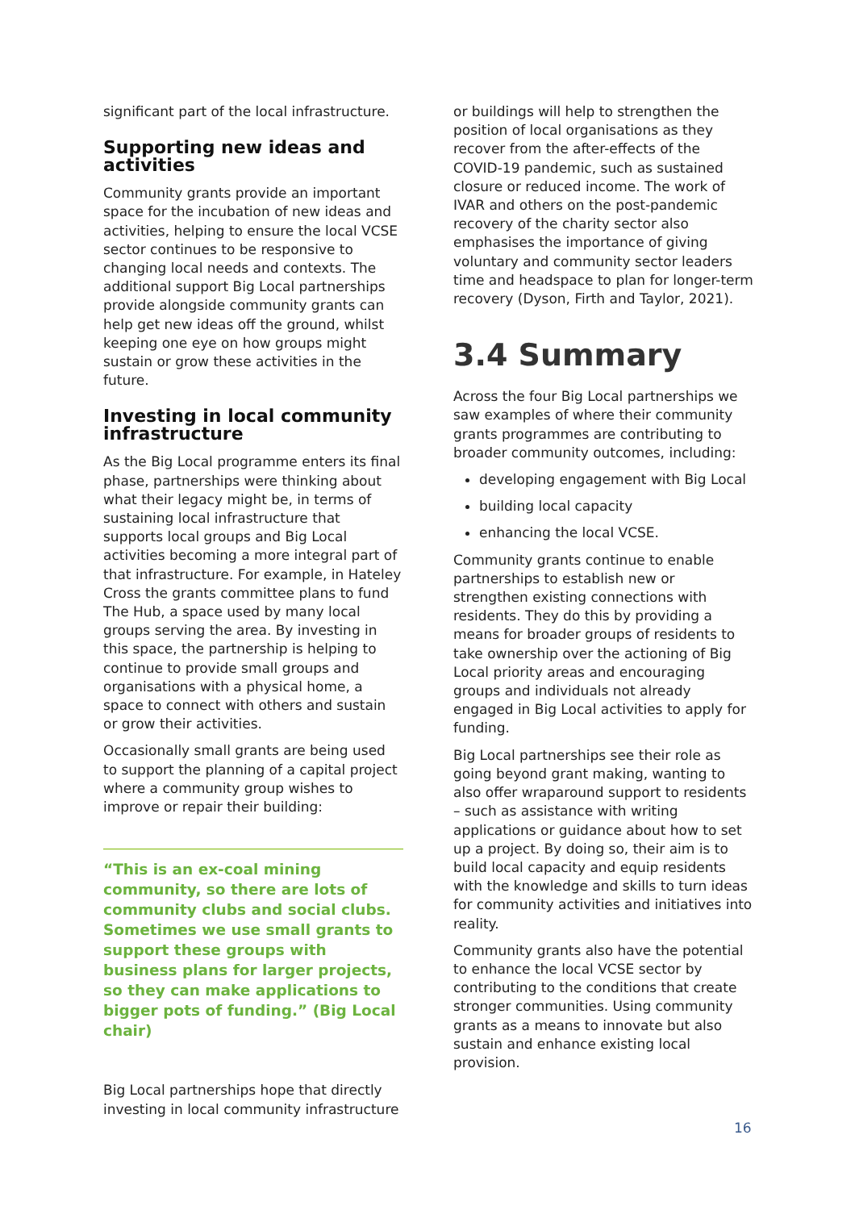significant part of the local infrastructure.
Supporting new ideas and activities
Community grants provide an important space for the incubation of new ideas and activities, helping to ensure the local VCSE sector continues to be responsive to changing local needs and contexts. The additional support Big Local partnerships provide alongside community grants can help get new ideas off the ground, whilst keeping one eye on how groups might sustain or grow these activities in the future.
Investing in local community infrastructure
As the Big Local programme enters its final phase, partnerships were thinking about what their legacy might be, in terms of sustaining local infrastructure that supports local groups and Big Local activities becoming a more integral part of that infrastructure. For example, in Hateley Cross the grants committee plans to fund The Hub, a space used by many local groups serving the area. By investing in this space, the partnership is helping to continue to provide small groups and organisations with a physical home, a space to connect with others and sustain or grow their activities.
Occasionally small grants are being used to support the planning of a capital project where a community group wishes to improve or repair their building:
“This is an ex-coal mining community, so there are lots of community clubs and social clubs. Sometimes we use small grants to support these groups with business plans for larger projects, so they can make applications to bigger pots of funding.” (Big Local chair)
Big Local partnerships hope that directly investing in local community infrastructure
or buildings will help to strengthen the position of local organisations as they recover from the after-effects of the COVID-19 pandemic, such as sustained closure or reduced income. The work of IVAR and others on the post-pandemic recovery of the charity sector also emphasises the importance of giving voluntary and community sector leaders time and headspace to plan for longer-term recovery (Dyson, Firth and Taylor, 2021).
3.4 Summary
Across the four Big Local partnerships we saw examples of where their community grants programmes are contributing to broader community outcomes, including:
developing engagement with Big Local
building local capacity
enhancing the local VCSE.
Community grants continue to enable partnerships to establish new or strengthen existing connections with residents. They do this by providing a means for broader groups of residents to take ownership over the actioning of Big Local priority areas and encouraging groups and individuals not already engaged in Big Local activities to apply for funding.
Big Local partnerships see their role as going beyond grant making, wanting to also offer wraparound support to residents – such as assistance with writing applications or guidance about how to set up a project. By doing so, their aim is to build local capacity and equip residents with the knowledge and skills to turn ideas for community activities and initiatives into reality.
Community grants also have the potential to enhance the local VCSE sector by contributing to the conditions that create stronger communities. Using community grants as a means to innovate but also sustain and enhance existing local provision.
16